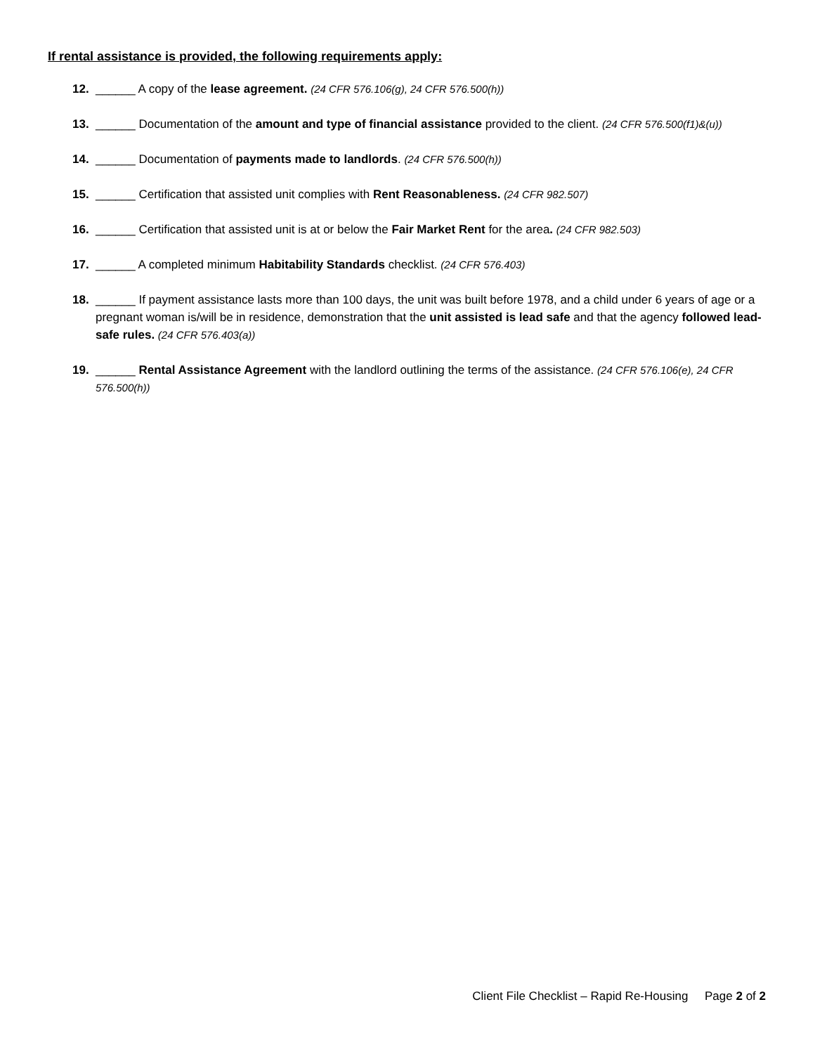If rental assistance is provided, the following requirements apply:
12. ______ A copy of the lease agreement. (24 CFR 576.106(g), 24 CFR 576.500(h))
13. ______ Documentation of the amount and type of financial assistance provided to the client. (24 CFR 576.500(f1)&(u))
14. ______ Documentation of payments made to landlords. (24 CFR 576.500(h))
15. ______ Certification that assisted unit complies with Rent Reasonableness. (24 CFR 982.507)
16. ______ Certification that assisted unit is at or below the Fair Market Rent for the area. (24 CFR 982.503)
17. ______ A completed minimum Habitability Standards checklist. (24 CFR 576.403)
18. ______ If payment assistance lasts more than 100 days, the unit was built before 1978, and a child under 6 years of age or a pregnant woman is/will be in residence, demonstration that the unit assisted is lead safe and that the agency followed lead-safe rules. (24 CFR 576.403(a))
19. ______ Rental Assistance Agreement with the landlord outlining the terms of the assistance. (24 CFR 576.106(e), 24 CFR 576.500(h))
Client File Checklist – Rapid Re-Housing Page 2 of 2